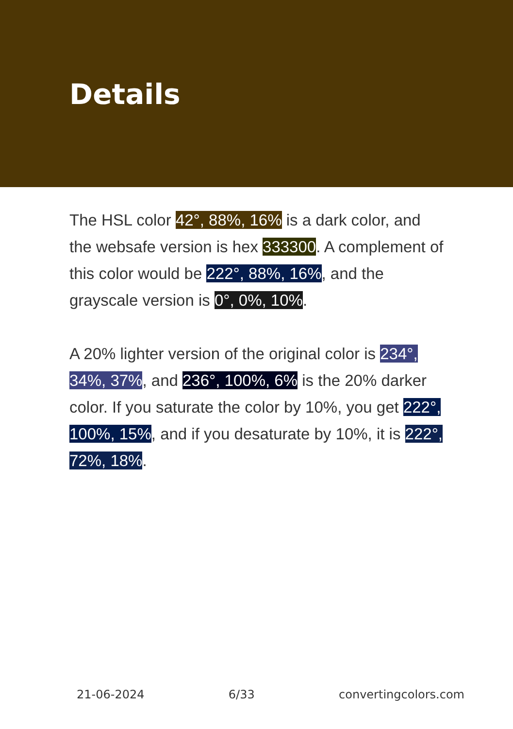Details
The HSL color 42°, 88%, 16% is a dark color, and the websafe version is hex 333300. A complement of this color would be 222°, 88%, 16%, and the grayscale version is 0°, 0%, 10%.
A 20% lighter version of the original color is 234°, 34%, 37%, and 236°, 100%, 6% is the 20% darker color. If you saturate the color by 10%, you get 222°, 100%, 15%, and if you desaturate by 10%, it is 222°, 72%, 18%.
21-06-2024 6/33 convertingcolors.com